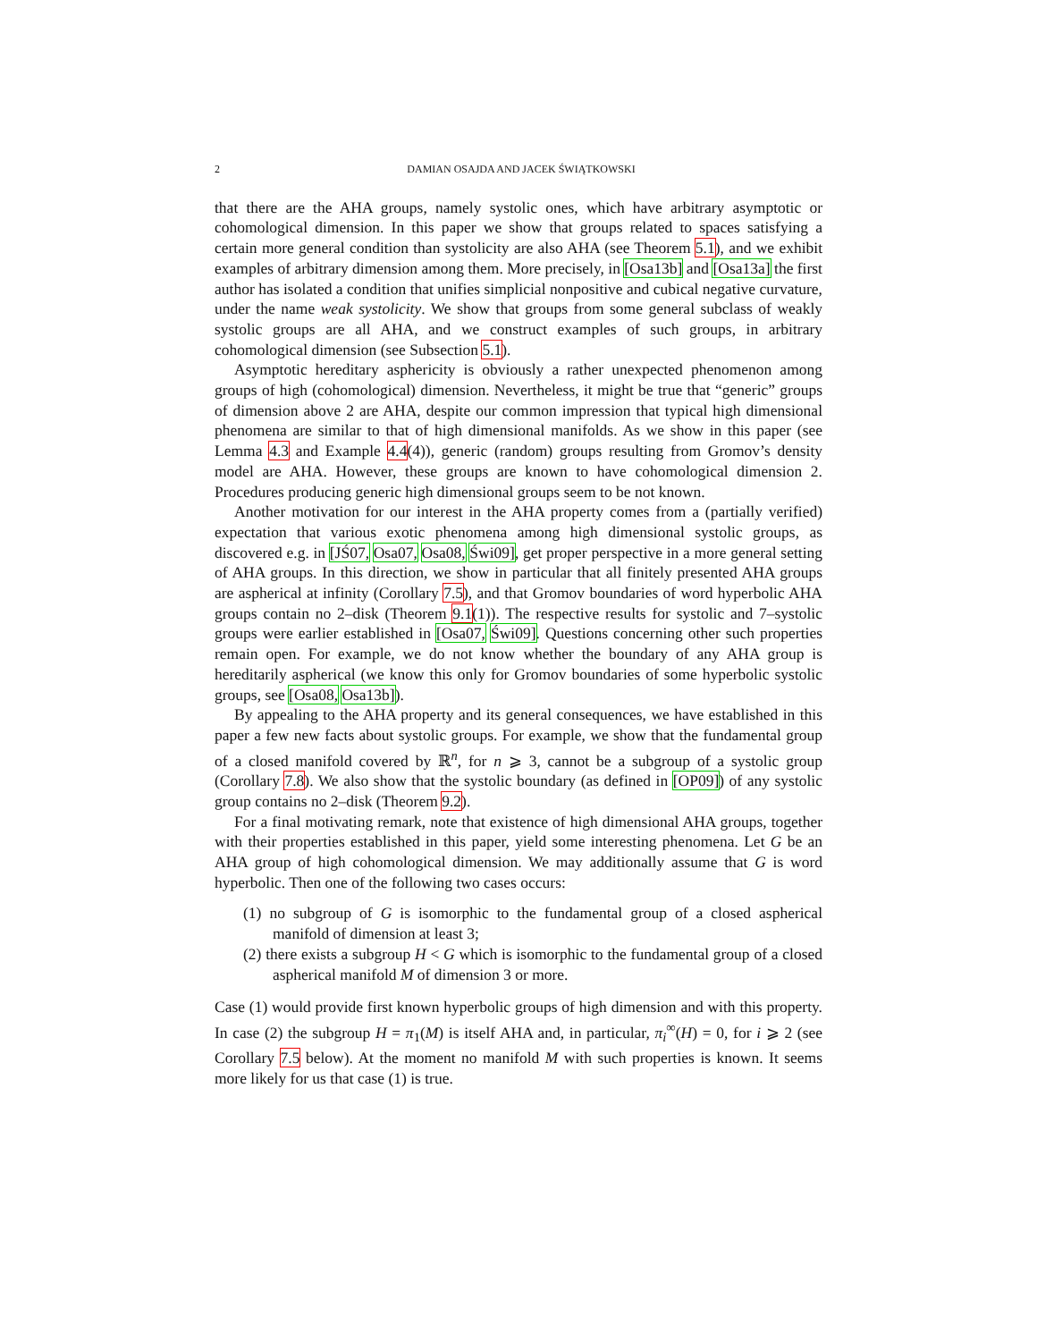2 DAMIAN OSAJDA AND JACEK ŚWIĄTKOWSKI
that there are the AHA groups, namely systolic ones, which have arbitrary asymptotic or cohomological dimension. In this paper we show that groups related to spaces satisfying a certain more general condition than systolicity are also AHA (see Theorem 5.1), and we exhibit examples of arbitrary dimension among them. More precisely, in [Osa13b] and [Osa13a] the first author has isolated a condition that unifies simplicial nonpositive and cubical negative curvature, under the name weak systolicity. We show that groups from some general subclass of weakly systolic groups are all AHA, and we construct examples of such groups, in arbitrary cohomological dimension (see Subsection 5.1).
Asymptotic hereditary asphericity is obviously a rather unexpected phenomenon among groups of high (cohomological) dimension. Nevertheless, it might be true that “generic” groups of dimension above 2 are AHA, despite our common impression that typical high dimensional phenomena are similar to that of high dimensional manifolds. As we show in this paper (see Lemma 4.3 and Example 4.4(4)), generic (random) groups resulting from Gromov’s density model are AHA. However, these groups are known to have cohomological dimension 2. Procedures producing generic high dimensional groups seem to be not known.
Another motivation for our interest in the AHA property comes from a (partially verified) expectation that various exotic phenomena among high dimensional systolic groups, as discovered e.g. in [JŚ07, Osa07, Osa08, Świ09], get proper perspective in a more general setting of AHA groups. In this direction, we show in particular that all finitely presented AHA groups are aspherical at infinity (Corollary 7.5), and that Gromov boundaries of word hyperbolic AHA groups contain no 2–disk (Theorem 9.1(1)). The respective results for systolic and 7–systolic groups were earlier established in [Osa07, Świ09]. Questions concerning other such properties remain open. For example, we do not know whether the boundary of any AHA group is hereditarily aspherical (we know this only for Gromov boundaries of some hyperbolic systolic groups, see [Osa08, Osa13b]).
By appealing to the AHA property and its general consequences, we have established in this paper a few new facts about systolic groups. For example, we show that the fundamental group of a closed manifold covered by ℝ<sup>n</sup>, for n ⩾ 3, cannot be a subgroup of a systolic group (Corollary 7.8). We also show that the systolic boundary (as defined in [OP09]) of any systolic group contains no 2–disk (Theorem 9.2).
For a final motivating remark, note that existence of high dimensional AHA groups, together with their properties established in this paper, yield some interesting phenomena. Let G be an AHA group of high cohomological dimension. We may additionally assume that G is word hyperbolic. Then one of the following two cases occurs:
(1) no subgroup of G is isomorphic to the fundamental group of a closed aspherical manifold of dimension at least 3;
(2) there exists a subgroup H < G which is isomorphic to the fundamental group of a closed aspherical manifold M of dimension 3 or more.
Case (1) would provide first known hyperbolic groups of high dimension and with this property. In case (2) the subgroup H = π<sub>1</sub>(M) is itself AHA and, in particular, π<sub>i</sub><sup>∞</sup>(H) = 0, for i ⩾ 2 (see Corollary 7.5 below). At the moment no manifold M with such properties is known. It seems more likely for us that case (1) is true.